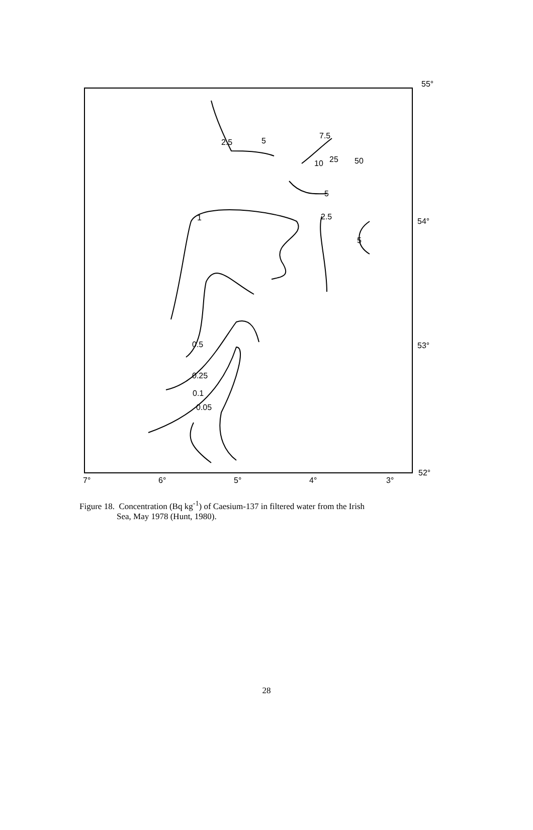55°
54°
53°
52°
7°
6°
5°
4°
3°
2.5
5
7.5
10
25
50
5
2.5
5
1
0.5
0.25
0.1
0.05
Figure 18. Concentration (Bq kg<sup>-1</sup>) of Caesium-137 in filtered water from the Irish
Sea, May 1978 (Hunt, 1980).
28